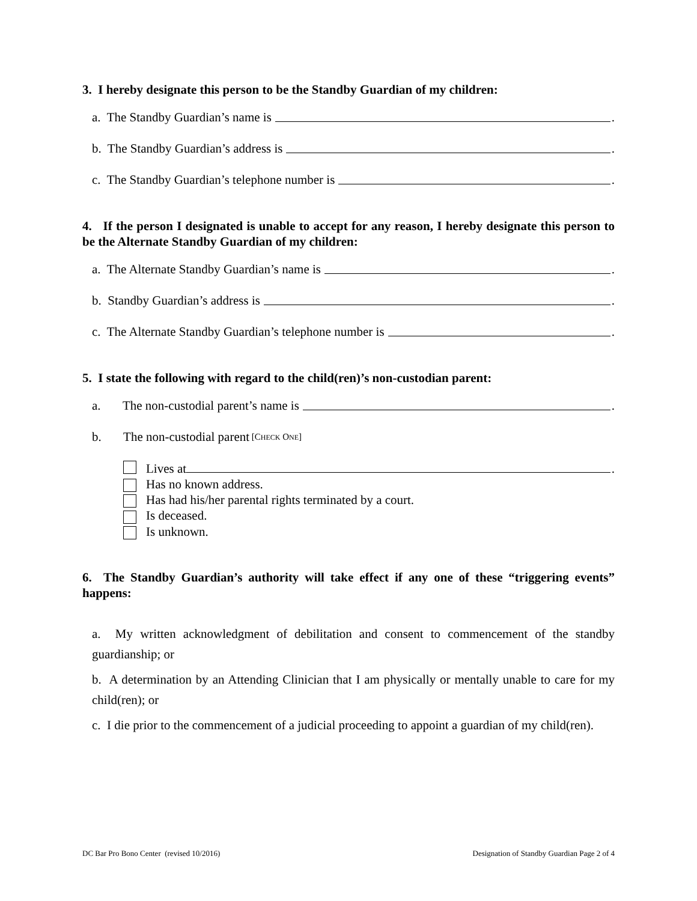3. I hereby designate this person to be the Standby Guardian of my children:
a. The Standby Guardian’s name is .
b. The Standby Guardian’s address is .
c. The Standby Guardian’s telephone number is .
4. If the person I designated is unable to accept for any reason, I hereby designate this person to be the Alternate Standby Guardian of my children:
a. The Alternate Standby Guardian’s name is .
b. Standby Guardian’s address is .
c. The Alternate Standby Guardian’s telephone number is .
5. I state the following with regard to the child(ren)’s non-custodian parent:
a. The non-custodial parent’s name is .
b. The non-custodial parent [CHECK ONE]
Lives at .
Has no known address.
Has had his/her parental rights terminated by a court.
Is deceased.
Is unknown.
6. The Standby Guardian’s authority will take effect if any one of these “triggering events” happens:
a. My written acknowledgment of debilitation and consent to commencement of the standby guardianship; or
b. A determination by an Attending Clinician that I am physically or mentally unable to care for my child(ren); or
c. I die prior to the commencement of a judicial proceeding to appoint a guardian of my child(ren).
DC Bar Pro Bono Center (revised 10/2016) Designation of Standby Guardian Page 2 of 4